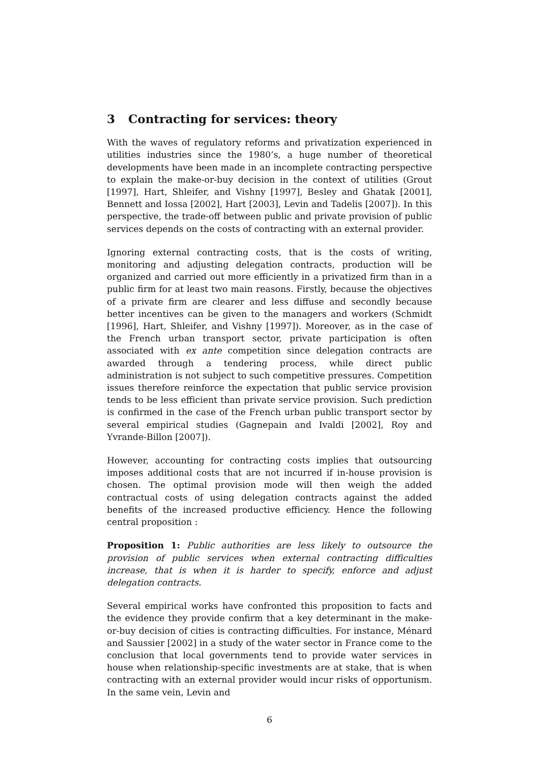3 Contracting for services: theory
With the waves of regulatory reforms and privatization experienced in utilities industries since the 1980’s, a huge number of theoretical developments have been made in an incomplete contracting perspective to explain the make-or-buy decision in the context of utilities (Grout [1997], Hart, Shleifer, and Vishny [1997], Besley and Ghatak [2001], Bennett and Iossa [2002], Hart [2003], Levin and Tadelis [2007]). In this perspective, the trade-off between public and private provision of public services depends on the costs of contracting with an external provider.
Ignoring external contracting costs, that is the costs of writing, monitoring and adjusting delegation contracts, production will be organized and carried out more efficiently in a privatized firm than in a public firm for at least two main reasons. Firstly, because the objectives of a private firm are clearer and less diffuse and secondly because better incentives can be given to the managers and workers (Schmidt [1996], Hart, Shleifer, and Vishny [1997]). Moreover, as in the case of the French urban transport sector, private participation is often associated with ex ante competition since delegation contracts are awarded through a tendering process, while direct public administration is not subject to such competitive pressures. Competition issues therefore reinforce the expectation that public service provision tends to be less efficient than private service provision. Such prediction is confirmed in the case of the French urban public transport sector by several empirical studies (Gagnepain and Ivaldi [2002], Roy and Yvrande-Billon [2007]).
However, accounting for contracting costs implies that outsourcing imposes additional costs that are not incurred if in-house provision is chosen. The optimal provision mode will then weigh the added contractual costs of using delegation contracts against the added benefits of the increased productive efficiency. Hence the following central proposition :
Proposition 1: Public authorities are less likely to outsource the provision of public services when external contracting difficulties increase, that is when it is harder to specify, enforce and adjust delegation contracts.
Several empirical works have confronted this proposition to facts and the evidence they provide confirm that a key determinant in the make-or-buy decision of cities is contracting difficulties. For instance, Ménard and Saussier [2002] in a study of the water sector in France come to the conclusion that local governments tend to provide water services in house when relationship-specific investments are at stake, that is when contracting with an external provider would incur risks of opportunism. In the same vein, Levin and
6